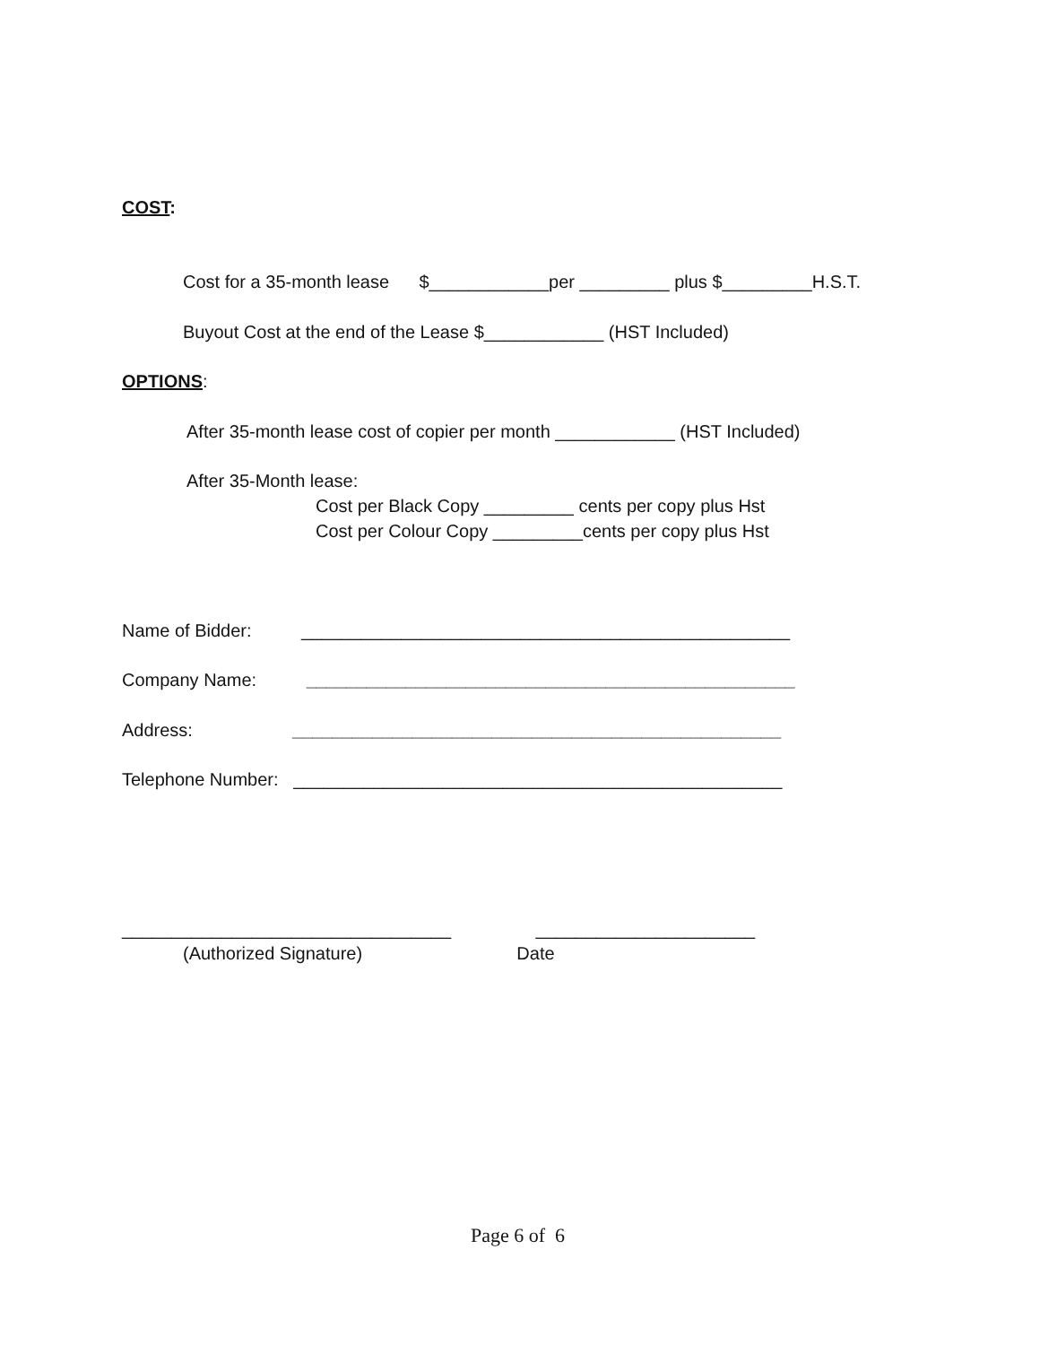COST:
Cost for a 35-month lease $____________per _________ plus $_________H.S.T.
Buyout Cost at the end of the Lease $____________ (HST Included)
OPTIONS:
After 35-month lease cost of copier per month ____________ (HST Included)
After 35-Month lease:
Cost per Black Copy _________ cents per copy plus Hst
Cost per Colour Copy _________cents per copy plus Hst
Name of Bidder: _________________________________________________
Company Name: _________________________________________________
Address: _________________________________________________
Telephone Number: _________________________________________________
_________________________________ ______________________
(Authorized Signature) Date
Page 6 of 6